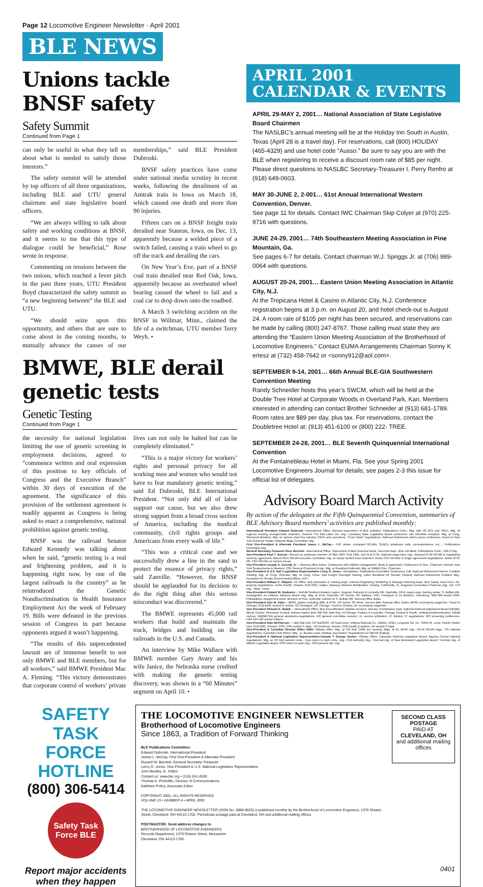Page 12 Locomotive Engineer Newsletter · April 2001
BLE NEWS
Unions tackle BNSF safety
Safety Summit
Continued from Page 1
can only be useful in what they tell us about what is needed to satisfy those interests.”
The safety summit will be attended by top officers of all three organizations, including BLE and UTU general chairmen and state legislative board officers.
“We are always willing to talk about safety and working conditions at BNSF, and it seems to me that this type of dialogue could be beneficial,” Rose wrote in response.
Commenting on tensions between the two unions, which reached a fever pitch in the past three years, UTU President Boyd characterized the safety summit as “a new beginning between” the BLE and UTU.
“We should seize upon this opportunity, and others that are sure to come about in the coming months, to mutually advance the causes of our memberships,” said BLE President Dubroski.
BNSF safety practices have come under national media scrutiny in recent weeks, following the derailment of an Amtrak train in Iowa on March 18, which caused one death and more than 90 injuries.
Fifteen cars on a BNSF freight train derailed near Stanton, Iowa, on Dec. 13, apparently because a welded piece of a switch failed, causing a train wheel to go off the track and derailing the cars.
On New Year’s Eve, part of a BNSF coal train derailed near Red Oak, Iowa, apparently because an overheated wheel bearing caused the wheel to fail and a coal car to drop down onto the roadbed.
A March 3 switching accident on the BNSF in Willmar, Minn., claimed the life of a switchman, UTU member Terry Weyh. •
BMWE, BLE derail genetic tests
Genetic Testing
Continued from Page 1
the necessity for national legislation limiting the use of genetic screening in employment decisions, agreed to “commence written and oral expression of this position to key officials of Congress and the Executive Branch” within 30 days of execution of the agreement. The significance of this provision of the settlement agreement is readily apparent as Congress is being asked to enact a comprehensive, national prohibition against genetic testing.
BNSF was the railroad Senator Edward Kennedy was talking about when he said, “genetic testing is a real and frightening problem, and it is happening right now, by one of the largest railroads in the country” as he reintroduced the Genetic Nondiscrimination in Health Insurance Employment Act the week of February 19. Bills were defeated in the previous session of Congress in part because opponents argued it wasn’t happening.
“The results of this unprecedented lawsuit are of immense benefit to not only BMWE and BLE members, but for all workers,” said BMWE President Mac A. Fleming. “This victory demonstrates that corporate control of workers’ private lives can not only be halted but can be completely eliminated.”
“This is a major victory for workers’ rights and personal privacy for all working men and women who would not have to fear mandatory genetic testing,” said Ed Dubroski, BLE International President. “Not only did all of labor support our cause, but we also drew strong support from a broad cross section of America, including the medical community, civil rights groups and Americans from every walk of life.”
“This was a critical case and we successfully drew a line in the sand to protect the essence of privacy rights,” said Zanville. “However, the BNSF should be applauded for its decision to do the right thing after this serious misconduct was discovered.”
The BMWE represents 45,000 rail workers that build and maintain the track, bridges and building on the railroads in the U.S. and Canada.
An interview by Mike Wallace with BMWE member Gary Avary and his wife Janice, the Nebraska nurse credited with making the genetic testing discovery, was shown in a “60 Minutes” segment on April 10. •
APRIL 2001
CALENDAR & EVENTS
APRIL 29-MAY 2, 2001… National Association of State Legislative Board Chairmen
The NASLBC’s annual meeting will be at the Holiday Inn South in Austin, Texas (April 28 is a travel day). For reservations, call (800) HOLIDAY (465-4329) and use hotel code “Ausso.” Be sure to say you are with the BLE when registering to receive a discount room rate of $85 per night. Please direct questions to NASLBC Secretary-Treasurer I. Perry Renfro at (918) 649-0603.
MAY 30-JUNE 2, 2-001… 61st Annual International Western Convention, Denver.
See page 11 for details. Contact IWC Chairman Skip Colyer at (970) 225-9716 with questions.
JUNE 24-29, 2001… 74th Southeastern Meeting Association in Pine Mountain, Ga.
See pages 6-7 for details. Contact chairman W.J. Spriggs Jr. at (706) 989-0064 with questions.
AUGUST 20-24, 2001… Eastern Union Meeting Association in Atlantic City, N.J.
At the Tropicana Hotel & Casino in Atlantic City, N.J. Conference registration begins at 3 p.m. on August 20, and hotel check-out is August 24. A room rate of $105 per night has been secured, and reservations can be made by calling (800) 247-8767. Those calling must state they are attending the “Eastern Union Meeting Association of the Brotherhood of Locomotive Engineers.” Contact EUMA Arrangements Chairman Sonny K ertesz at (732) 458-7642 or <sonny912@aol.com>.
SEPTEMBER 9-14, 2001… 66th Annual BLE-GIA Southwestern Convention Meeting
Randy Schneider hosts this year’s SWCM, which will be held at the Double Tree Hotel at Corporate Woods in Overland Park, Kan. Members interested in attending can contact Brother Schneider at (913) 681-1789. Room rates are $89 per day, plus tax. For reservations, contact the Doubletree Hotel at: (913) 451-6100 or (800) 222- TREE.
SEPTEMBER 24-28, 2001… BLE Seventh Quinquennial International Convention
At the Fontainebleau Hotel in Miami, Fla. See your Spring 2001 Locomotive Engineers Journal for details; see pages 2-3 this issue for official list of delegates.
Advisory Board March Activity
By action of the delegates at the Fifth Quinquennial Convention, summaries of BLE Advisory Board members’ activities are published monthly:
International President Edward Dubroski—International Office: General supervision of BLE activities; Publications Cmte.; Mtg. with NS GCs and VGCs; Mtg. w/ regional meeting arrangements chairmen; Chaired TTD Rail Labor Div. mtg.; Louisiana State Legislative Board conference call; ASLRRA reception; Mtg. w/ Cong. Sherwood Boehlert; Mtg. w/ various short line industry CEOs and executives; “Cram down” negotiations; Railroad Retirement reform press conference; Event w/ New York Governor Pataki; National Wage Committee mtg.
First Vice-President & Alternate President James L. McCay— FVP duties, contacted GCofAs, SLBCs, telephone calls, correspondence, etc…; Publications Committee mtg.
General Secretary-Treasurer Russ Bennett—International Office: Supervision of BLE Financial depts.; Records Dept.; BLE Job Bank; Publications Cmte.; CRLO mtg.
Vice-President Paul T. Sorrow—Served as employee member of SBA 1063, PLB 5395, and PLB 5724; National wage/rules mtg.; Assisted GTW GCofA in negotiating seniority agreement; Attend NS-E GCofA executive committee mtg. w/ newly elected local chairmen; Assist CSX GCofAs in single agreement negotiations; Assist GTW, NS, CSX GCofAs w/ various issues.
Vice-President Joseph A. Cassidy Jr.— General office duties; Conference with DM&IR management; Study & paperwork; Conference w/ Gen. Chairmen; Amtrak; New York Susquehanna & Western; CSX General Chairman’s mtg.; Mtg. w/ President Dubroski; Mtg. w/ DM&IR Gen. Chairman.
Vice-President & U.S. Nat’l Legislative Representative Leroy D. Jones—Receptions; Publications Committee Conference Call; Railroad Retirement Reform Coalition meeting; Mtg. w/ Cong. Oberstar; Mtg. w/ Cong. Filner; Rail Freight Oversight hearing; Labor Breakfast for Senator Cleland; Railroad Retirement Coalition Mtg.; Reception for Senate Governmental Affairs, DOT.
Vice-President William C. Walpert—ID Office; BLE Education & Training Dept.; Internal Organizing, Mobilizing & Strategic Planning Dept.; BLE Safety Task Force; On-property negotiations, Union Pacific, Omaha; PLB 6355, Dallas; Gateway Western Mobilization Training, Collinsville, Ill.; Regional Convention Chairman mtg.; Div. 573 mtg., Wylie, Texas.
Vice-President Edward W. Rodzwicz— Norfolk Southern-Eastern region, Imperial; Paducah & Louisville RR, Nashville; NS-E region engr. training center; S. Buffalo RR-Investigation on collision; Advisory Board mtg.; Mtg. w/ Pres. Dubroski, VP Sorrow, GC Wallace, VGC Thompson & 14 divisions, Harrisburg; SBA 894 Award 1666, Philadelphia; Assignment under direction of Pres. Dubroski; notices for S. Buffalo RR; General office duties.
Vice-President Don M. Hahs— BNSF system including MRL & ATSF, UP former SP West, Tacoma Belt; General office duties; BNSF on-property wage/rule; Travel to Chicago; PLB 4450, neutral D. Eisher, GC Donnigan, UP, Chicago; Travel to Omaha; UP on-property wage/rule.
Vice-President Richard K. Radek— International Office; BLE Decertification Helpline services; Director of Arbitration Dept; National Railroad Adjustment Board (NRAB); Illinois Central; Wisconsin Central; Indiana Harbor Belt; METRA; Belt Rwy. of Chicago; Paduca & Louisville; Chicago Central & Pacific; Arbitration/administration, NRAB various; IHB/METRA general assistance-negotiations; WC general committee session; I.D. service arbitration, IC, Boston; IC negotiations; WC screening conference; FRA Part 240 docket matters.
Vice-President Dale McPherson — I&M Rail Link; CP Rail/SOO, UP East Lines; Indiana Railroad Co.; M&NA; LP&N, Longview Sw. Co. TRRA-St. Louis; Pacific Harbor Line; PLB 6281, Priester, CPR; CPR section 6 mtgs.; UP work/rest, Denver; CPR health & welfare; UP section 6 mtgs.
Vice-President & Canadian Director Gilles Hallé—Ottawa office; Mtg. w/ CN Rail; CIRB pre hearing; Mtgs. at ID; EFAP mtg.; CN-W GCofA mtgs.; CN national negotiations; Canadian Club dinner; Mtg., re: Boultar seats; Railway association; Negotiations w/ CBCNS Railway.
Vice-President & National Legislative Representative-Canada T. George Hucker—Ottawa Office; Canadian National Legislative Board; Algoma Central national negotiations; Mtg. w/ CP Rail pension cmte.; Core return to work cmte. mtg.; Port Authority mtg.; Triennial mtg. of New Brunswick Legislative Board; Triennial mtg. of Alberta Legislative Board; CPR return to work mtg.; CPR pension dpt. mtg.
SAFETY TASK FORCE HOTLINE
(800) 306-5414
Safety Task Force BLE
Report major accidents when they happen
THE LOCOMOTIVE ENGINEER NEWSLETTER
Brotherhood of Locomotive Engineers
Since 1863, a Tradition of Forward Thinking
BLE Publications Committee:
Edward Dubroski, International President
James L. McCay, First Vice-President & Alternate President
Russell W. Bennett, General Secretary-Treasurer
Leroy D. Jones, Vice-President & U.S. National Legislative Representative
John Bentley Jr., Editor
Contact us: www.ble.org • (216) 241-2630
Thomas A. Pontolillo, Director of Communications
Kathleen Policy, Associate Editor
COPYRIGHT 2001, ALL RIGHTS RESERVED
VOLUME 15 • NUMBER 4 • APRIL 2001
THE LOCOMOTIVE ENGINEER NEWSLETTER (ISSN No. 0898-8625) is published monthly by the Brotherhood of Locomotive Engineers, 1370 Ontario Street, Cleveland, OH 44113-1702. Periodicals postage paid at Cleveland, OH and additional mailing offices.
POSTMASTER: Send address changes to
BROTHERHOOD OF LOCOMOTIVE ENGINEERS
Records Department, 1370 Ontario Street, Mezzanine
Cleveland, OH 44113-1702.
SECOND CLASS POSTAGE
PAID AT
CLEVELAND, OH
and additional mailing offices
0401